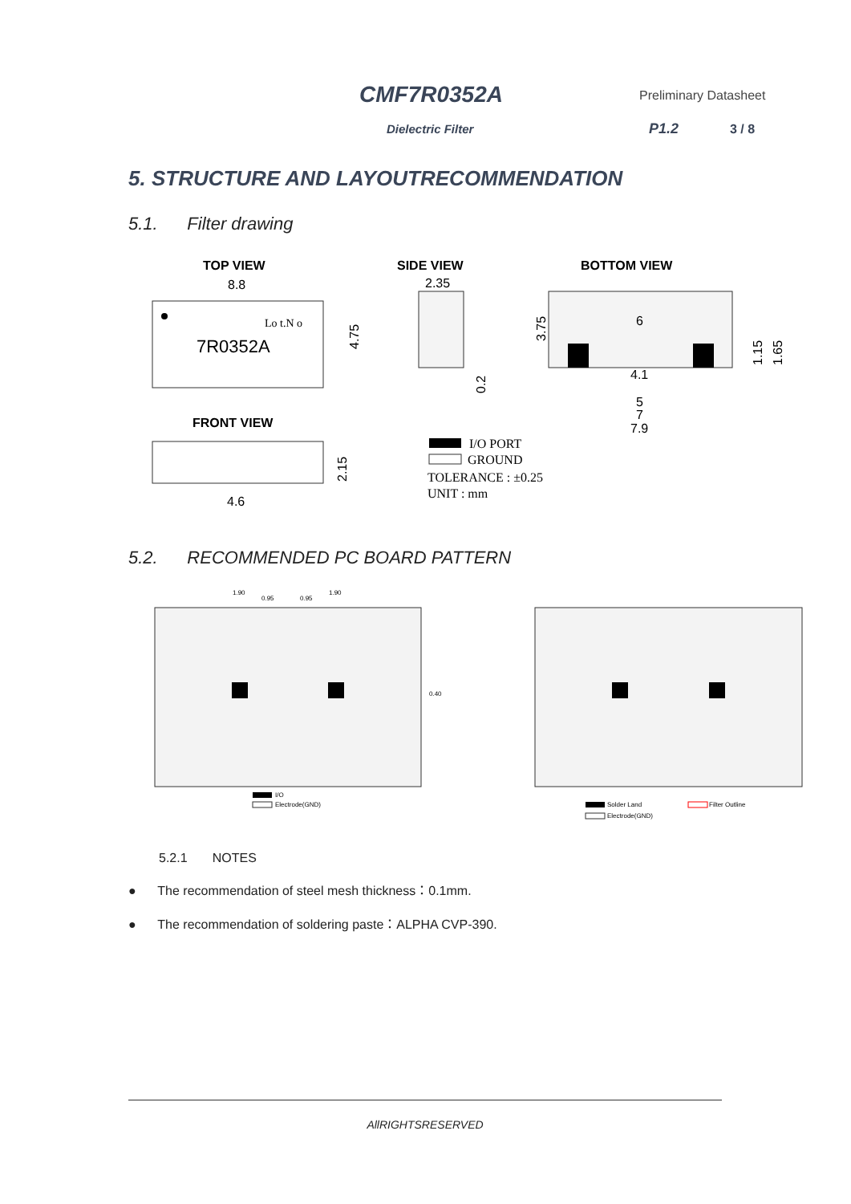CMF7R0352A Preliminary Datasheet
Dielectric Filter P1.2 3 / 8
5. STRUCTURE AND LAYOUTRECOMMENDATION
5.1. Filter drawing
TOP VIEW
SIDE VIEW
BOTTOM VIEW
8.8
Lo t.N o
7R0352A
4.75
2.35
0.2
6
4.1
5
7
7.9
3.75
1.15
1.65
FRONT VIEW
4.6
2.15
I/O PORT
GROUND
TOLERANCE : ±0.25
UNIT : mm
5.2. RECOMMENDED PC BOARD PATTERN
1.90
0.95
0.95
1.90
0.40
I/O
Electrode(GND)
Solder Land
Filter Outline
Electrode(GND)
5.2.1 NOTES
● The recommendation of steel mesh thickness：0.1mm.
● The recommendation of soldering paste：ALPHA CVP-390.
AllRIGHTSRESERVED